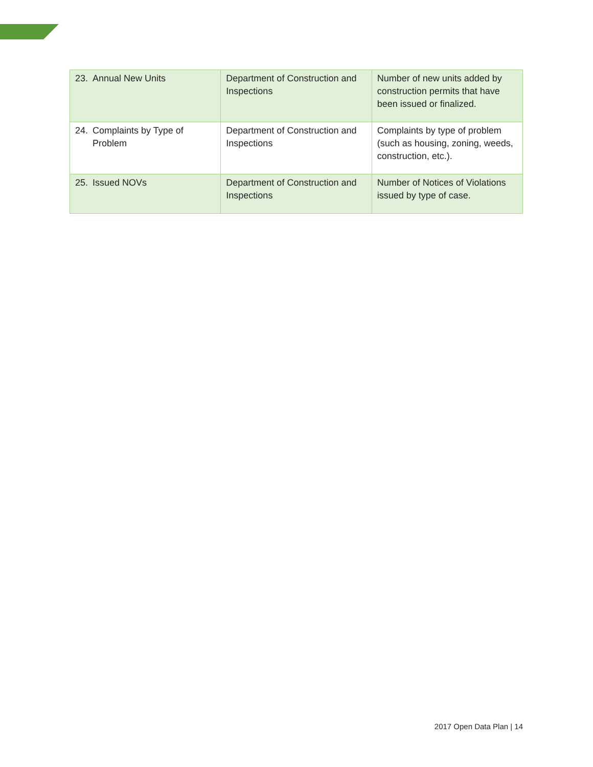| 23. Annual New Units | Department of Construction and Inspections | Number of new units added by construction permits that have been issued or finalized. |
| 24. Complaints by Type of Problem | Department of Construction and Inspections | Complaints by type of problem (such as housing, zoning, weeds, construction, etc.). |
| 25. Issued NOVs | Department of Construction and Inspections | Number of Notices of Violations issued by type of case. |
2017 Open Data Plan | 14